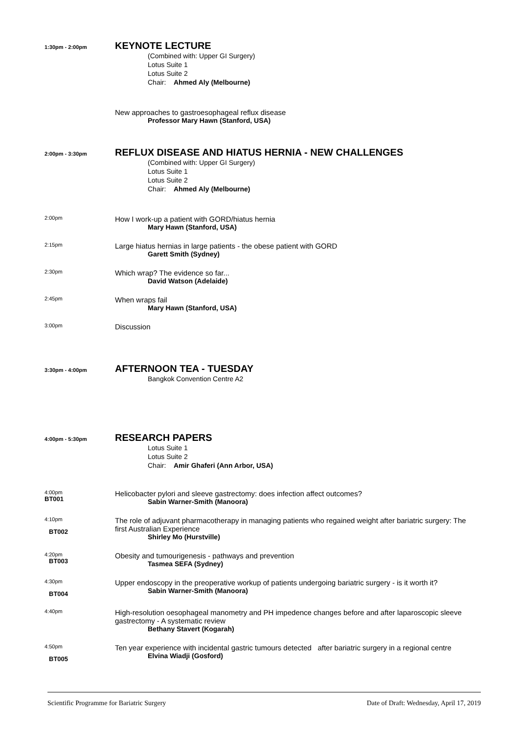1:30pm - 2:00pm
KEYNOTE LECTURE
(Combined with: Upper GI Surgery)
Lotus Suite 1
Lotus Suite 2
Chair: Ahmed Aly (Melbourne)
New approaches to gastroesophageal reflux disease
Professor Mary Hawn (Stanford, USA)
2:00pm - 3:30pm
REFLUX DISEASE AND HIATUS HERNIA - NEW CHALLENGES
(Combined with: Upper GI Surgery)
Lotus Suite 1
Lotus Suite 2
Chair: Ahmed Aly (Melbourne)
2:00pm
How I work-up a patient with GORD/hiatus hernia
Mary Hawn (Stanford, USA)
2:15pm
Large hiatus hernias in large patients - the obese patient with GORD
Garett Smith (Sydney)
2:30pm
Which wrap? The evidence so far...
David Watson (Adelaide)
2:45pm
When wraps fail
Mary Hawn (Stanford, USA)
3:00pm
Discussion
3:30pm - 4:00pm
AFTERNOON TEA - TUESDAY
Bangkok Convention Centre A2
4:00pm - 5:30pm
RESEARCH PAPERS
Lotus Suite 1
Lotus Suite 2
Chair: Amir Ghaferi (Ann Arbor, USA)
4:00pm
BT001
Helicobacter pylori and sleeve gastrectomy: does infection affect outcomes?
Sabin Warner-Smith (Manoora)
4:10pm
BT002
The role of adjuvant pharmacotherapy in managing patients who regained weight after bariatric surgery: The first Australian Experience
Shirley Mo (Hurstville)
4:20pm
BT003
Obesity and tumourigenesis - pathways and prevention
Tasmea SEFA (Sydney)
4:30pm
BT004
Upper endoscopy in the preoperative workup of patients undergoing bariatric surgery - is it worth it?
Sabin Warner-Smith (Manoora)
4:40pm
High-resolution oesophageal manometry and PH impedence changes before and after laparoscopic sleeve gastrectomy - A systematic review
Bethany Stavert (Kogarah)
4:50pm
BT005
Ten year experience with incidental gastric tumours detected after bariatric surgery in a regional centre
Elvina Wiadji (Gosford)
Scientific Programme for Bariatric Surgery Date of Draft: Wednesday, April 17, 2019